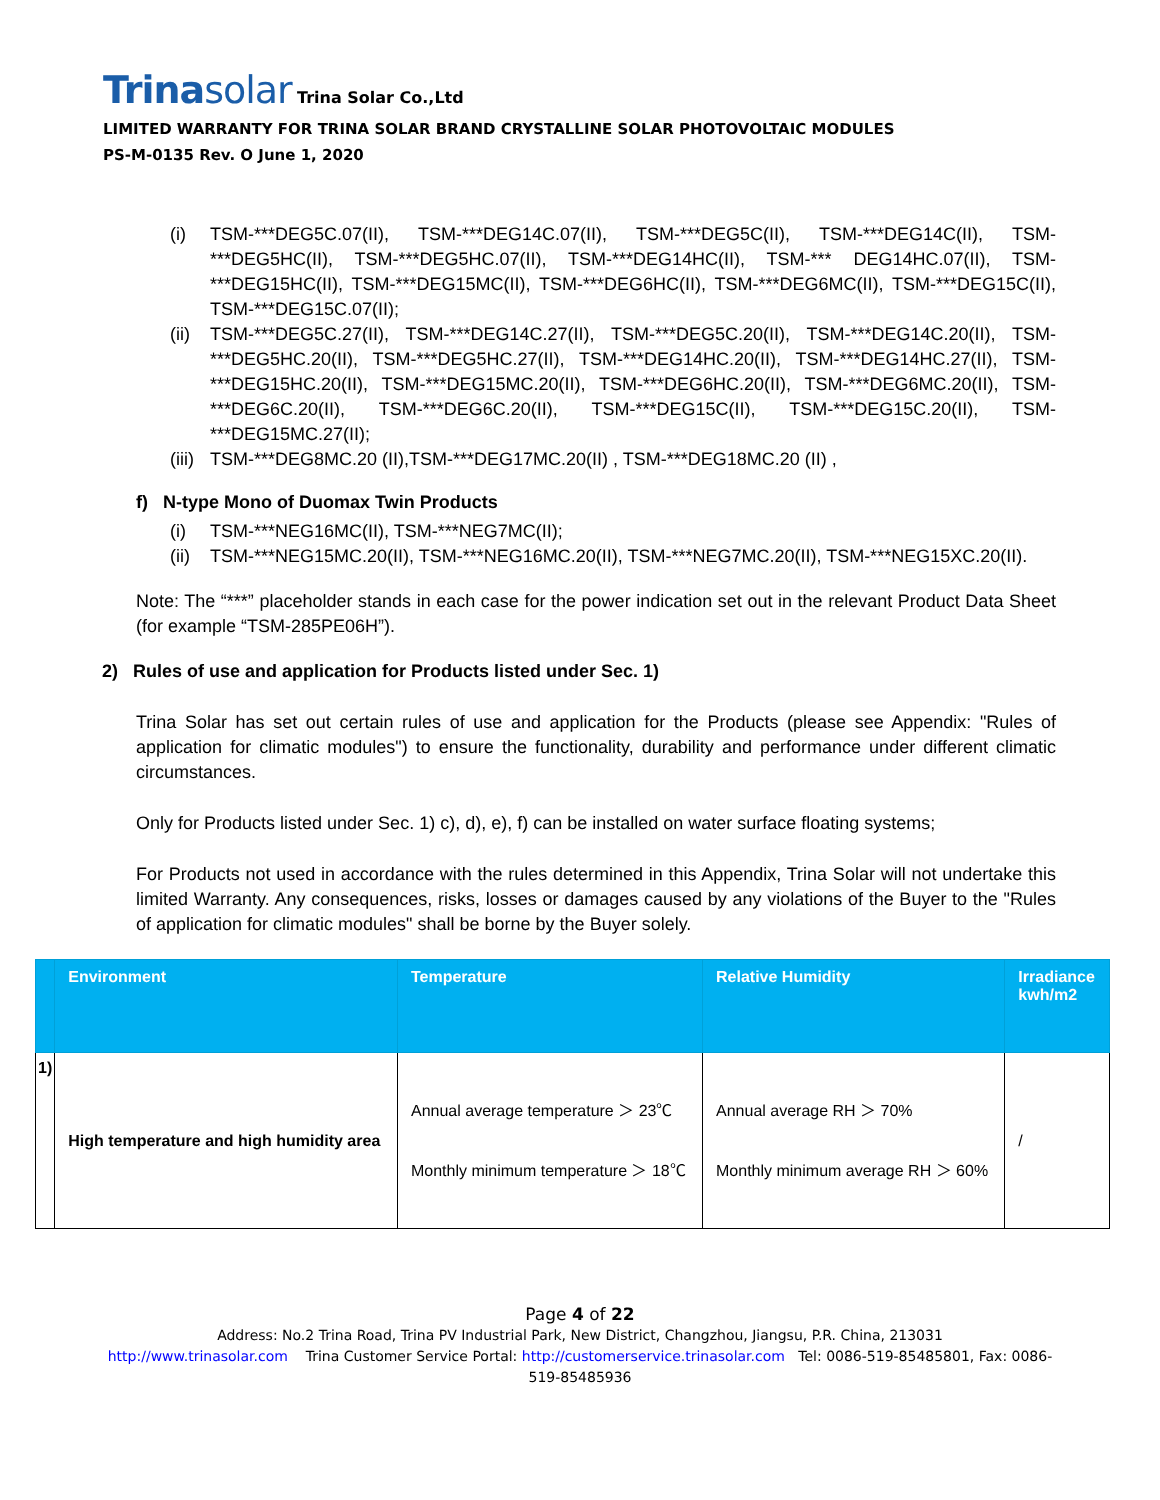Trinasolar Trina Solar Co.,Ltd
LIMITED WARRANTY FOR TRINA SOLAR BRAND CRYSTALLINE SOLAR PHOTOVOLTAIC MODULES
PS-M-0135 Rev. O June 1, 2020
(i) TSM-***DEG5C.07(II), TSM-***DEG14C.07(II), TSM-***DEG5C(II), TSM-***DEG14C(II), TSM-***DEG5HC(II), TSM-***DEG5HC.07(II), TSM-***DEG14HC(II), TSM-*** DEG14HC.07(II), TSM-***DEG15HC(II), TSM-***DEG15MC(II), TSM-***DEG6HC(II), TSM-***DEG6MC(II), TSM-***DEG15C(II), TSM-***DEG15C.07(II);
(ii)
TSM-***DEG5C.27(II), TSM-***DEG14C.27(II), TSM-***DEG5C.20(II), TSM-***DEG14C.20(II), TSM-***DEG5HC.20(II), TSM-***DEG5HC.27(II), TSM-***DEG14HC.20(II), TSM-***DEG14HC.27(II), TSM-***DEG15HC.20(II), TSM-***DEG15MC.20(II), TSM-***DEG6HC.20(II), TSM-***DEG6MC.20(II), TSM-***DEG6C.20(II), TSM-***DEG6C.20(II), TSM-***DEG15C(II), TSM-***DEG15C.20(II), TSM-***DEG15MC.27(II);
(iii)
TSM-***DEG8MC.20 (II),TSM-***DEG17MC.20(II) , TSM-***DEG18MC.20 (II) ,
f) N-type Mono of Duomax Twin Products
(i) TSM-***NEG16MC(II), TSM-***NEG7MC(II);
(ii)
TSM-***NEG15MC.20(II), TSM-***NEG16MC.20(II), TSM-***NEG7MC.20(II), TSM-***NEG15XC.20(II).
Note: The “***” placeholder stands in each case for the power indication set out in the relevant Product Data Sheet (for example “TSM-285PE06H”).
2) Rules of use and application for Products listed under Sec. 1)
Trina Solar has set out certain rules of use and application for the Products (please see Appendix: "Rules of application for climatic modules") to ensure the functionality, durability and performance under different climatic circumstances.
Only for Products listed under Sec. 1) c), d), e), f) can be installed on water surface floating systems;
For Products not used in accordance with the rules determined in this Appendix, Trina Solar will not undertake this limited Warranty. Any consequences, risks, losses or damages caused by any violations of the Buyer to the "Rules of application for climatic modules" shall be borne by the Buyer solely.
| | Environment | Temperature | Relative Humidity | Irradiance kwh/m2 |
| --- | --- | --- | --- | --- |
| 1) | High temperature and high humidity area | Annual average temperature ＞ 23℃ Monthly minimum temperature ＞ 18℃ | Annual average RH ＞ 70% Monthly minimum average RH ＞ 60% | / |
Page 4 of 22
Address: No.2 Trina Road, Trina PV Industrial Park, New District, Changzhou, Jiangsu, P.R. China, 213031
http://www.trinasolar.com Trina Customer Service Portal: http://customerservice.trinasolar.com Tel: 0086-519-85485801, Fax: 0086-
519-85485936